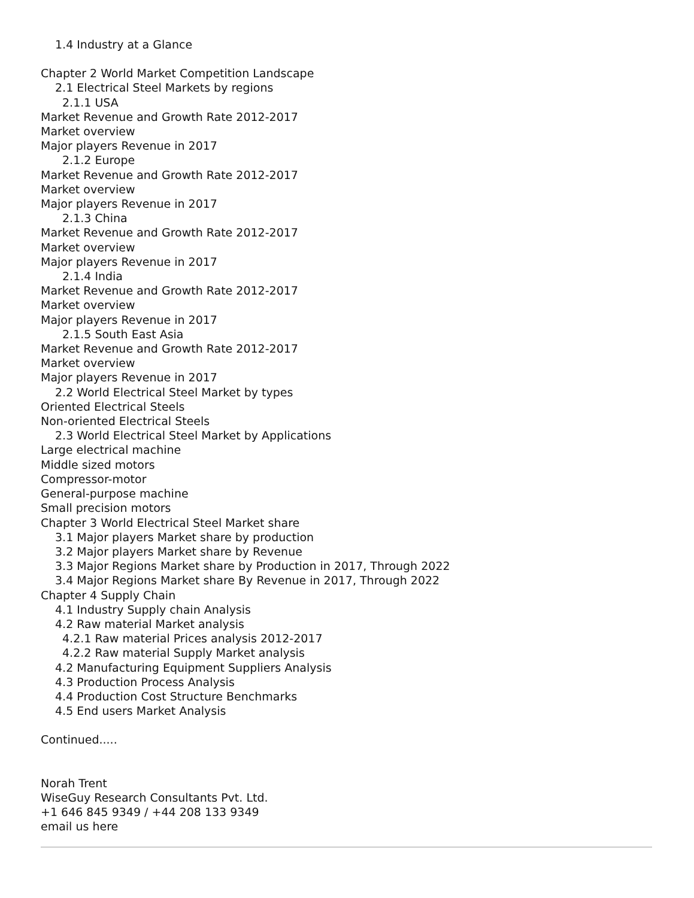1.4 Industry at a Glance
Chapter 2 World Market Competition Landscape
2.1 Electrical Steel Markets by regions
2.1.1 USA
Market Revenue and Growth Rate 2012-2017
Market overview
Major players Revenue in 2017
2.1.2 Europe
Market Revenue and Growth Rate 2012-2017
Market overview
Major players Revenue in 2017
2.1.3 China
Market Revenue and Growth Rate 2012-2017
Market overview
Major players Revenue in 2017
2.1.4 India
Market Revenue and Growth Rate 2012-2017
Market overview
Major players Revenue in 2017
2.1.5 South East Asia
Market Revenue and Growth Rate 2012-2017
Market overview
Major players Revenue in 2017
2.2 World Electrical Steel Market by types
Oriented Electrical Steels
Non-oriented Electrical Steels
2.3 World Electrical Steel Market by Applications
Large electrical machine
Middle sized motors
Compressor-motor
General-purpose machine
Small precision motors
Chapter 3 World Electrical Steel Market share
3.1 Major players Market share by production
3.2 Major players Market share by Revenue
3.3 Major Regions Market share by Production in 2017, Through 2022
3.4 Major Regions Market share By Revenue in 2017, Through 2022
Chapter 4 Supply Chain
4.1 Industry Supply chain Analysis
4.2 Raw material Market analysis
4.2.1 Raw material Prices analysis 2012-2017
4.2.2 Raw material Supply Market analysis
4.2 Manufacturing Equipment Suppliers Analysis
4.3 Production Process Analysis
4.4 Production Cost Structure Benchmarks
4.5 End users Market Analysis
Continued.....
Norah Trent
WiseGuy Research Consultants Pvt. Ltd.
+1 646 845 9349 / +44 208 133 9349
email us here